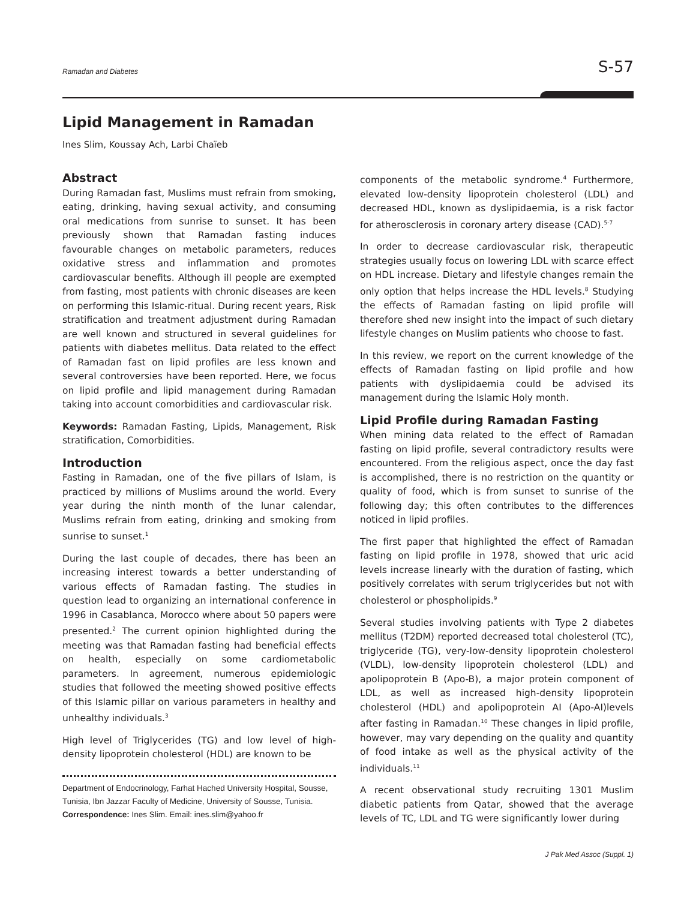Ramadan and Diabetes S-57
Lipid Management in Ramadan
Ines Slim, Koussay Ach, Larbi Chaïeb
Abstract
During Ramadan fast, Muslims must refrain from smoking, eating, drinking, having sexual activity, and consuming oral medications from sunrise to sunset. It has been previously shown that Ramadan fasting induces favourable changes on metabolic parameters, reduces oxidative stress and inflammation and promotes cardiovascular benefits. Although ill people are exempted from fasting, most patients with chronic diseases are keen on performing this Islamic-ritual. During recent years, Risk stratification and treatment adjustment during Ramadan are well known and structured in several guidelines for patients with diabetes mellitus. Data related to the effect of Ramadan fast on lipid profiles are less known and several controversies have been reported. Here, we focus on lipid profile and lipid management during Ramadan taking into account comorbidities and cardiovascular risk.
Keywords: Ramadan Fasting, Lipids, Management, Risk stratification, Comorbidities.
Introduction
Fasting in Ramadan, one of the five pillars of Islam, is practiced by millions of Muslims around the world. Every year during the ninth month of the lunar calendar, Muslims refrain from eating, drinking and smoking from sunrise to sunset.<sup>1</sup>
During the last couple of decades, there has been an increasing interest towards a better understanding of various effects of Ramadan fasting. The studies in question lead to organizing an international conference in 1996 in Casablanca, Morocco where about 50 papers were presented.<sup>2</sup> The current opinion highlighted during the meeting was that Ramadan fasting had beneficial effects on health, especially on some cardiometabolic parameters. In agreement, numerous epidemiologic studies that followed the meeting showed positive effects of this Islamic pillar on various parameters in healthy and unhealthy individuals.<sup>3</sup>
High level of Triglycerides (TG) and low level of high-density lipoprotein cholesterol (HDL) are known to be
Department of Endocrinology, Farhat Hached University Hospital, Sousse, Tunisia, Ibn Jazzar Faculty of Medicine, University of Sousse, Tunisia.
Correspondence: Ines Slim. Email: ines.slim@yahoo.fr
components of the metabolic syndrome.<sup>4</sup> Furthermore, elevated low-density lipoprotein cholesterol (LDL) and decreased HDL, known as dyslipidaemia, is a risk factor for atherosclerosis in coronary artery disease (CAD).<sup>5-7</sup>
In order to decrease cardiovascular risk, therapeutic strategies usually focus on lowering LDL with scarce effect on HDL increase. Dietary and lifestyle changes remain the only option that helps increase the HDL levels.<sup>8</sup> Studying the effects of Ramadan fasting on lipid profile will therefore shed new insight into the impact of such dietary lifestyle changes on Muslim patients who choose to fast.
In this review, we report on the current knowledge of the effects of Ramadan fasting on lipid profile and how patients with dyslipidaemia could be advised its management during the Islamic Holy month.
Lipid Profile during Ramadan Fasting
When mining data related to the effect of Ramadan fasting on lipid profile, several contradictory results were encountered. From the religious aspect, once the day fast is accomplished, there is no restriction on the quantity or quality of food, which is from sunset to sunrise of the following day; this often contributes to the differences noticed in lipid profiles.
The first paper that highlighted the effect of Ramadan fasting on lipid profile in 1978, showed that uric acid levels increase linearly with the duration of fasting, which positively correlates with serum triglycerides but not with cholesterol or phospholipids.<sup>9</sup>
Several studies involving patients with Type 2 diabetes mellitus (T2DM) reported decreased total cholesterol (TC), triglyceride (TG), very-low-density lipoprotein cholesterol (VLDL), low-density lipoprotein cholesterol (LDL) and apolipoprotein B (Apo-B), a major protein component of LDL, as well as increased high-density lipoprotein cholesterol (HDL) and apolipoprotein AI (Apo-AI)levels after fasting in Ramadan.<sup>10</sup> These changes in lipid profile, however, may vary depending on the quality and quantity of food intake as well as the physical activity of the individuals.<sup>11</sup>
A recent observational study recruiting 1301 Muslim diabetic patients from Qatar, showed that the average levels of TC, LDL and TG were significantly lower during
J Pak Med Assoc (Suppl. 1)